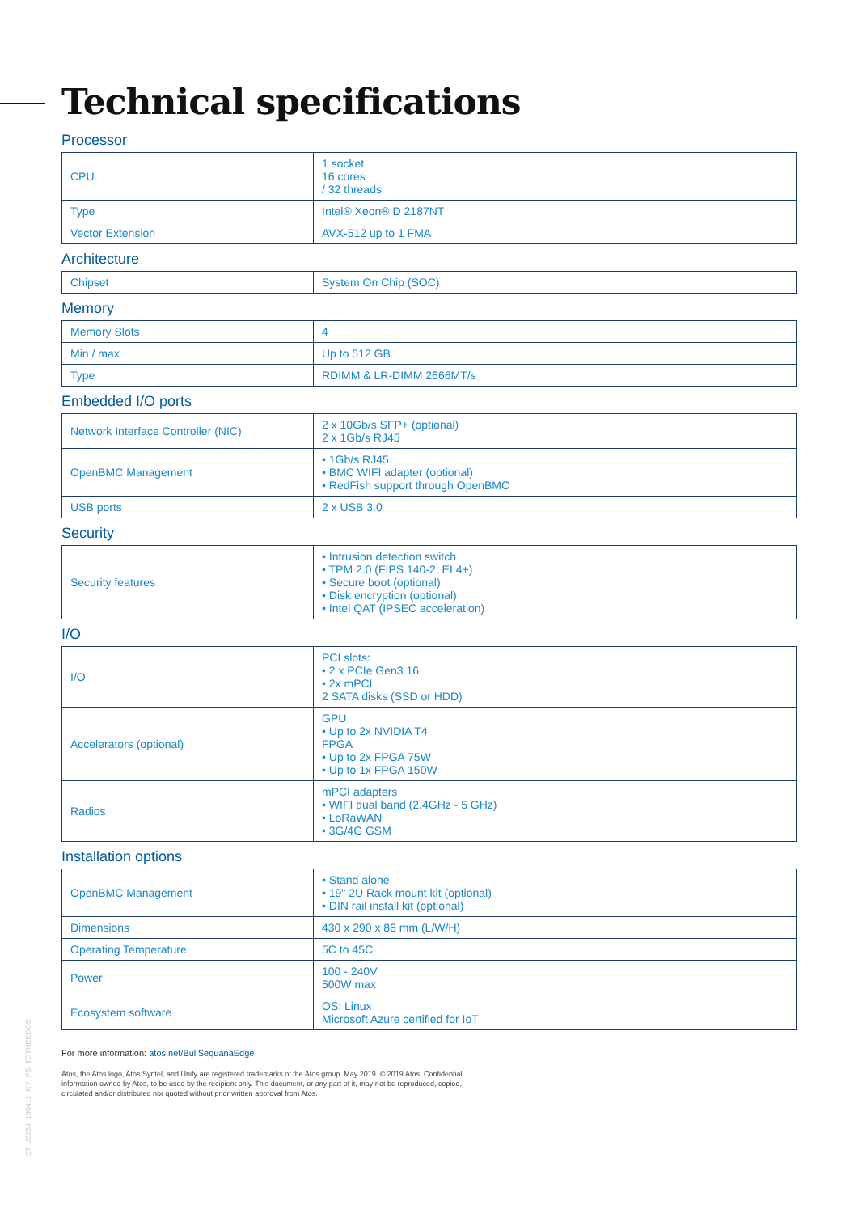Technical specifications
Processor
| CPU | 1 socket 16 cores / 32 threads |
| Type | Intel® Xeon® D 2187NT |
| Vector Extension | AVX-512 up to 1 FMA |
Architecture
| Chipset | System On Chip (SOC) |
Memory
| Memory Slots | 4 |
| Min / max | Up to 512 GB |
| Type | RDIMM & LR-DIMM 2666MT/s |
Embedded I/O ports
| Network Interface Controller (NIC) | 2 x 10Gb/s SFP+ (optional) 2 x 1Gb/s RJ45 |
| OpenBMC Management | • 1Gb/s RJ45 • BMC WIFI adapter (optional) • RedFish support through OpenBMC |
| USB ports | 2 x USB 3.0 |
Security
| Security features | • Intrusion detection switch • TPM 2.0 (FIPS 140-2, EL4+) • Secure boot (optional) • Disk encryption (optional) • Intel QAT (IPSEC acceleration) |
I/O
| I/O | PCI slots: • 2 x PCIe Gen3 16 • 2x mPCI 2 SATA disks (SSD or HDD) |
| Accelerators (optional) | GPU • Up to 2x NVIDIA T4 FPGA • Up to 2x FPGA 75W • Up to 1x FPGA 150W |
| Radios | mPCI adapters • WIFI dual band (2.4GHz - 5 GHz) • LoRaWAN • 3G/4G GSM |
Installation options
| OpenBMC Management | • Stand alone • 19" 2U Rack mount kit (optional) • DIN rail install kit (optional) |
| Dimensions | 430 x 290 x 86 mm (L/W/H) |
| Operating Temperature | 5C to 45C |
| Power | 100 - 240V 500W max |
| Ecosystem software | OS: Linux Microsoft Azure certified for IoT |
For more information: atos.net/BullSequanaEdge
Atos, the Atos logo, Atos Syntel, and Unify are registered trademarks of the Atos group. May 2019. © 2019 Atos. Confidential information owned by Atos, to be used by the recipient only. This document, or any part of it, may not be reproduced, copied, circulated and/or distributed nor quoted without prior written approval from Atos.
CT_J2254_190411_RY_FS_TOTHEEDGE